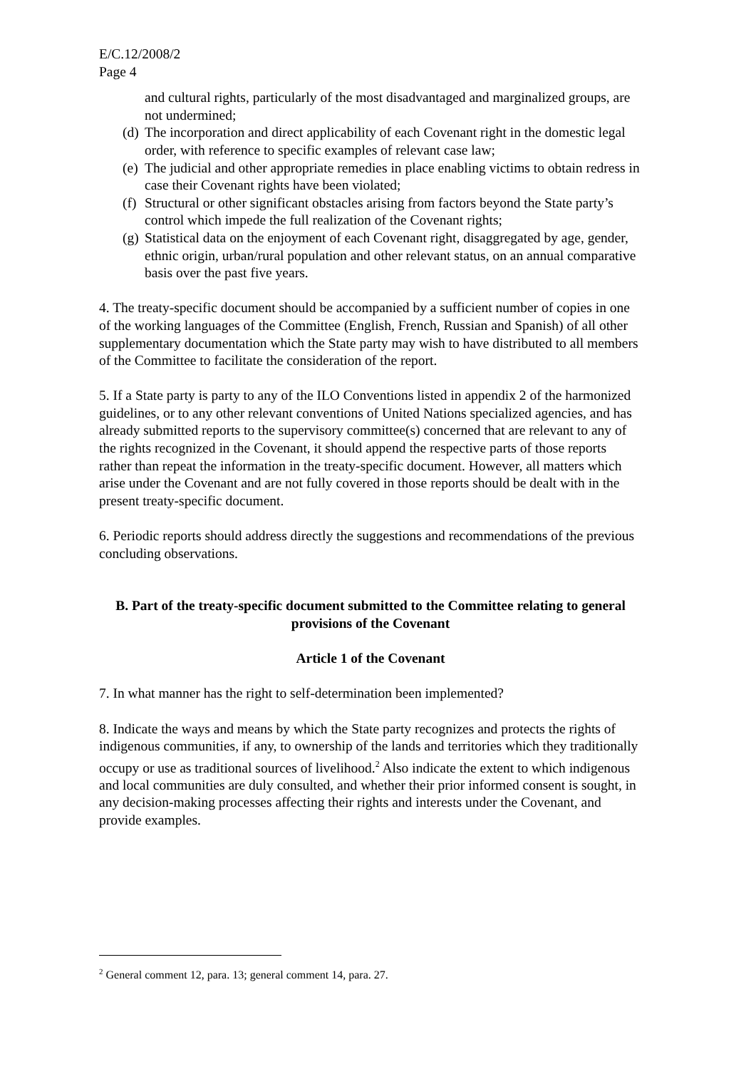E/C.12/2008/2
Page 4
and cultural rights, particularly of the most disadvantaged and marginalized groups, are not undermined;
(d) The incorporation and direct applicability of each Covenant right in the domestic legal order, with reference to specific examples of relevant case law;
(e) The judicial and other appropriate remedies in place enabling victims to obtain redress in case their Covenant rights have been violated;
(f) Structural or other significant obstacles arising from factors beyond the State party’s control which impede the full realization of the Covenant rights;
(g) Statistical data on the enjoyment of each Covenant right, disaggregated by age, gender, ethnic origin, urban/rural population and other relevant status, on an annual comparative basis over the past five years.
4. The treaty-specific document should be accompanied by a sufficient number of copies in one of the working languages of the Committee (English, French, Russian and Spanish) of all other supplementary documentation which the State party may wish to have distributed to all members of the Committee to facilitate the consideration of the report.
5. If a State party is party to any of the ILO Conventions listed in appendix 2 of the harmonized guidelines, or to any other relevant conventions of United Nations specialized agencies, and has already submitted reports to the supervisory committee(s) concerned that are relevant to any of the rights recognized in the Covenant, it should append the respective parts of those reports rather than repeat the information in the treaty-specific document. However, all matters which arise under the Covenant and are not fully covered in those reports should be dealt with in the present treaty-specific document.
6. Periodic reports should address directly the suggestions and recommendations of the previous concluding observations.
B. Part of the treaty-specific document submitted to the Committee relating to general provisions of the Covenant
Article 1 of the Covenant
7. In what manner has the right to self-determination been implemented?
8. Indicate the ways and means by which the State party recognizes and protects the rights of indigenous communities, if any, to ownership of the lands and territories which they traditionally occupy or use as traditional sources of livelihood.<sup>2</sup> Also indicate the extent to which indigenous and local communities are duly consulted, and whether their prior informed consent is sought, in any decision-making processes affecting their rights and interests under the Covenant, and provide examples.
<sup>2</sup> General comment 12, para. 13; general comment 14, para. 27.